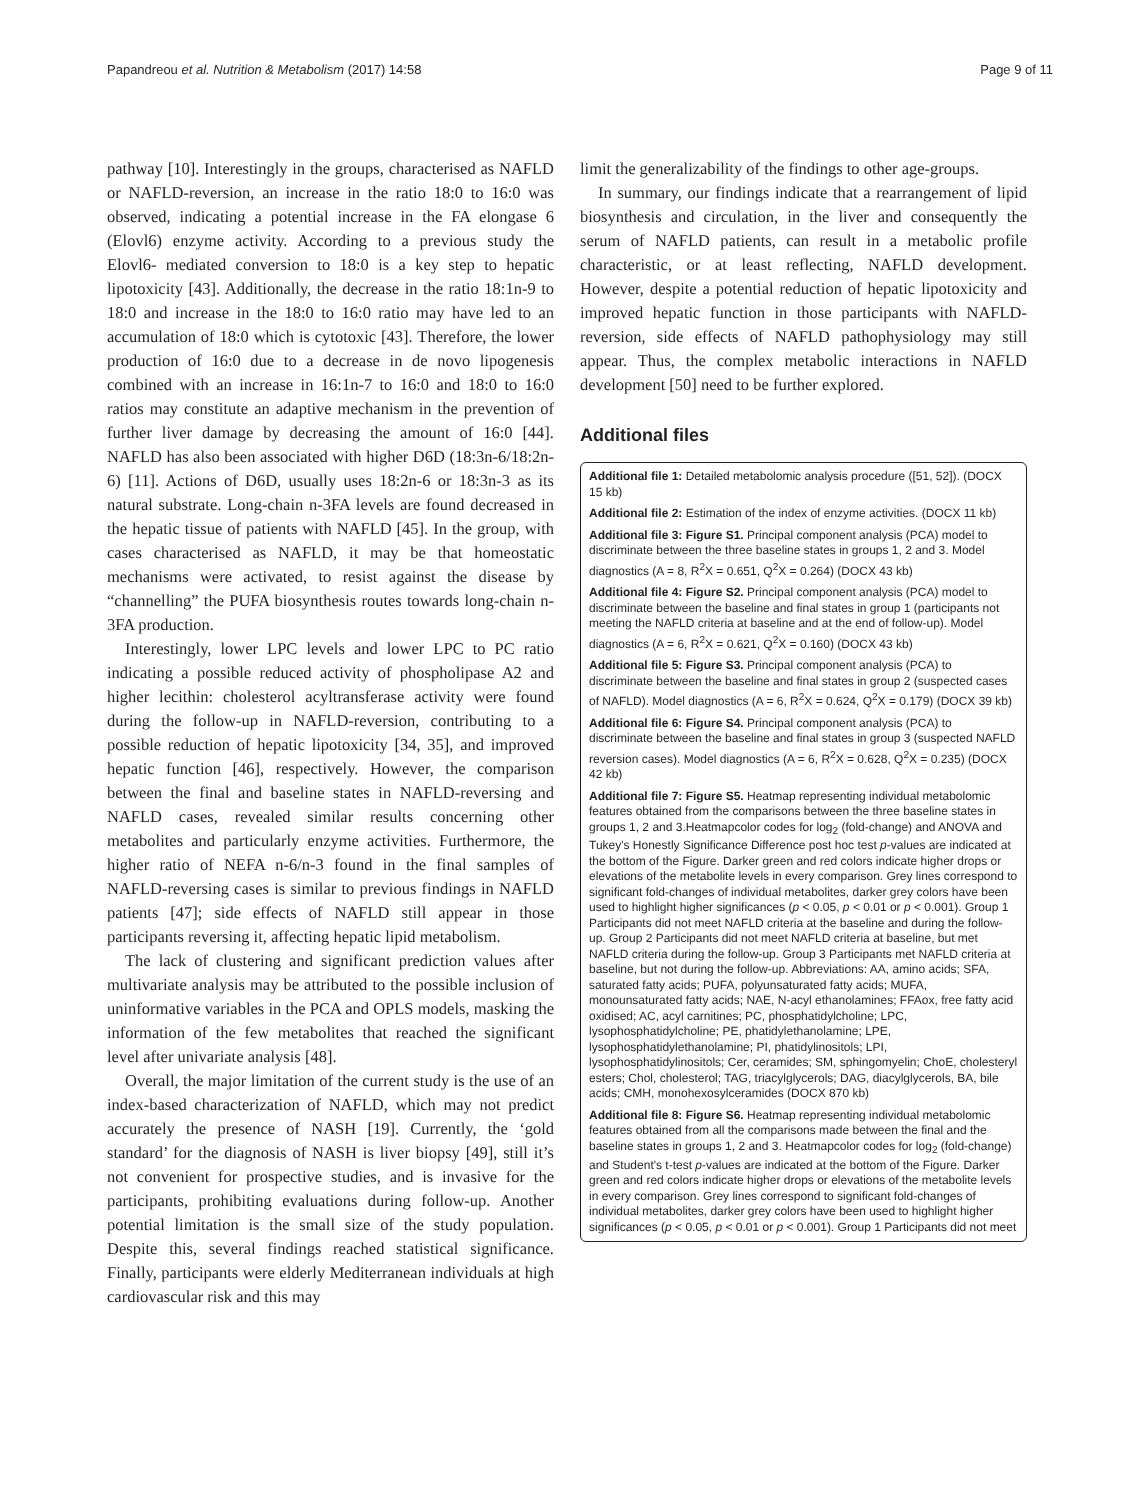Papandreou et al. Nutrition & Metabolism (2017) 14:58 Page 9 of 11
pathway [10]. Interestingly in the groups, characterised as NAFLD or NAFLD-reversion, an increase in the ratio 18:0 to 16:0 was observed, indicating a potential increase in the FA elongase 6 (Elovl6) enzyme activity. According to a previous study the Elovl6- mediated conversion to 18:0 is a key step to hepatic lipotoxicity [43]. Additionally, the decrease in the ratio 18:1n-9 to 18:0 and increase in the 18:0 to 16:0 ratio may have led to an accumulation of 18:0 which is cytotoxic [43]. Therefore, the lower production of 16:0 due to a decrease in de novo lipogenesis combined with an increase in 16:1n-7 to 16:0 and 18:0 to 16:0 ratios may constitute an adaptive mechanism in the prevention of further liver damage by decreasing the amount of 16:0 [44]. NAFLD has also been associated with higher D6D (18:3n-6/18:2n-6) [11]. Actions of D6D, usually uses 18:2n-6 or 18:3n-3 as its natural substrate. Long-chain n-3FA levels are found decreased in the hepatic tissue of patients with NAFLD [45]. In the group, with cases characterised as NAFLD, it may be that homeostatic mechanisms were activated, to resist against the disease by “channelling” the PUFA biosynthesis routes towards long-chain n-3FA production.
Interestingly, lower LPC levels and lower LPC to PC ratio indicating a possible reduced activity of phospholipase A2 and higher lecithin: cholesterol acyltransferase activity were found during the follow-up in NAFLD-reversion, contributing to a possible reduction of hepatic lipotoxicity [34, 35], and improved hepatic function [46], respectively. However, the comparison between the final and baseline states in NAFLD-reversing and NAFLD cases, revealed similar results concerning other metabolites and particularly enzyme activities. Furthermore, the higher ratio of NEFA n-6/n-3 found in the final samples of NAFLD-reversing cases is similar to previous findings in NAFLD patients [47]; side effects of NAFLD still appear in those participants reversing it, affecting hepatic lipid metabolism.
The lack of clustering and significant prediction values after multivariate analysis may be attributed to the possible inclusion of uninformative variables in the PCA and OPLS models, masking the information of the few metabolites that reached the significant level after univariate analysis [48].
Overall, the major limitation of the current study is the use of an index-based characterization of NAFLD, which may not predict accurately the presence of NASH [19]. Currently, the ‘gold standard’ for the diagnosis of NASH is liver biopsy [49], still it’s not convenient for prospective studies, and is invasive for the participants, prohibiting evaluations during follow-up. Another potential limitation is the small size of the study population. Despite this, several findings reached statistical significance. Finally, participants were elderly Mediterranean individuals at high cardiovascular risk and this may
limit the generalizability of the findings to other age-groups.
In summary, our findings indicate that a rearrangement of lipid biosynthesis and circulation, in the liver and consequently the serum of NAFLD patients, can result in a metabolic profile characteristic, or at least reflecting, NAFLD development. However, despite a potential reduction of hepatic lipotoxicity and improved hepatic function in those participants with NAFLD-reversion, side effects of NAFLD pathophysiology may still appear. Thus, the complex metabolic interactions in NAFLD development [50] need to be further explored.
Additional files
Additional file 1: Detailed metabolomic analysis procedure ([51, 52]). (DOCX 15 kb)
Additional file 2: Estimation of the index of enzyme activities. (DOCX 11 kb)
Additional file 3: Figure S1. Principal component analysis (PCA) model to discriminate between the three baseline states in groups 1, 2 and 3. Model diagnostics (A = 8, R<sup>2</sup>X = 0.651, Q<sup>2</sup>X = 0.264) (DOCX 43 kb)
Additional file 4: Figure S2. Principal component analysis (PCA) model to discriminate between the baseline and final states in group 1 (participants not meeting the NAFLD criteria at baseline and at the end of follow-up). Model diagnostics (A = 6, R<sup>2</sup>X = 0.621, Q<sup>2</sup>X = 0.160) (DOCX 43 kb)
Additional file 5: Figure S3. Principal component analysis (PCA) to discriminate between the baseline and final states in group 2 (suspected cases of NAFLD). Model diagnostics (A = 6, R<sup>2</sup>X = 0.624, Q<sup>2</sup>X = 0.179) (DOCX 39 kb)
Additional file 6: Figure S4. Principal component analysis (PCA) to discriminate between the baseline and final states in group 3 (suspected NAFLD reversion cases). Model diagnostics (A = 6, R<sup>2</sup>X = 0.628, Q<sup>2</sup>X = 0.235) (DOCX 42 kb)
Additional file 7: Figure S5. Heatmap representing individual metabolomic features obtained from the comparisons between the three baseline states in groups 1, 2 and 3.Heatmapcolor codes for log<sub>2</sub> (fold-change) and ANOVA and Tukey's Honestly Significance Difference post hoc test p-values are indicated at the bottom of the Figure. Darker green and red colors indicate higher drops or elevations of the metabolite levels in every comparison. Grey lines correspond to significant fold-changes of individual metabolites, darker grey colors have been used to highlight higher significances (p < 0.05, p < 0.01 or p < 0.001). Group 1 Participants did not meet NAFLD criteria at the baseline and during the follow-up. Group 2 Participants did not meet NAFLD criteria at baseline, but met NAFLD criteria during the follow-up. Group 3 Participants met NAFLD criteria at baseline, but not during the follow-up. Abbreviations: AA, amino acids; SFA, saturated fatty acids; PUFA, polyunsaturated fatty acids; MUFA, monounsaturated fatty acids; NAE, N-acyl ethanolamines; FFAox, free fatty acid oxidised; AC, acyl carnitines; PC, phosphatidylcholine; LPC, lysophosphatidylcholine; PE, phatidylethanolamine; LPE, lysophosphatidylethanolamine; PI, phatidylinositols; LPI, lysophosphatidylinositols; Cer, ceramides; SM, sphingomyelin; ChoE, cholesteryl esters; Chol, cholesterol; TAG, triacylglycerols; DAG, diacylglycerols, BA, bile acids; CMH, monohexosylceramides (DOCX 870 kb)
Additional file 8: Figure S6. Heatmap representing individual metabolomic features obtained from all the comparisons made between the final and the baseline states in groups 1, 2 and 3. Heatmapcolor codes for log<sub>2</sub> (fold-change) and Student's t-test p-values are indicated at the bottom of the Figure. Darker green and red colors indicate higher drops or elevations of the metabolite levels in every comparison. Grey lines correspond to significant fold-changes of individual metabolites, darker grey colors have been used to highlight higher significances (p < 0.05, p < 0.01 or p < 0.001). Group 1 Participants did not meet